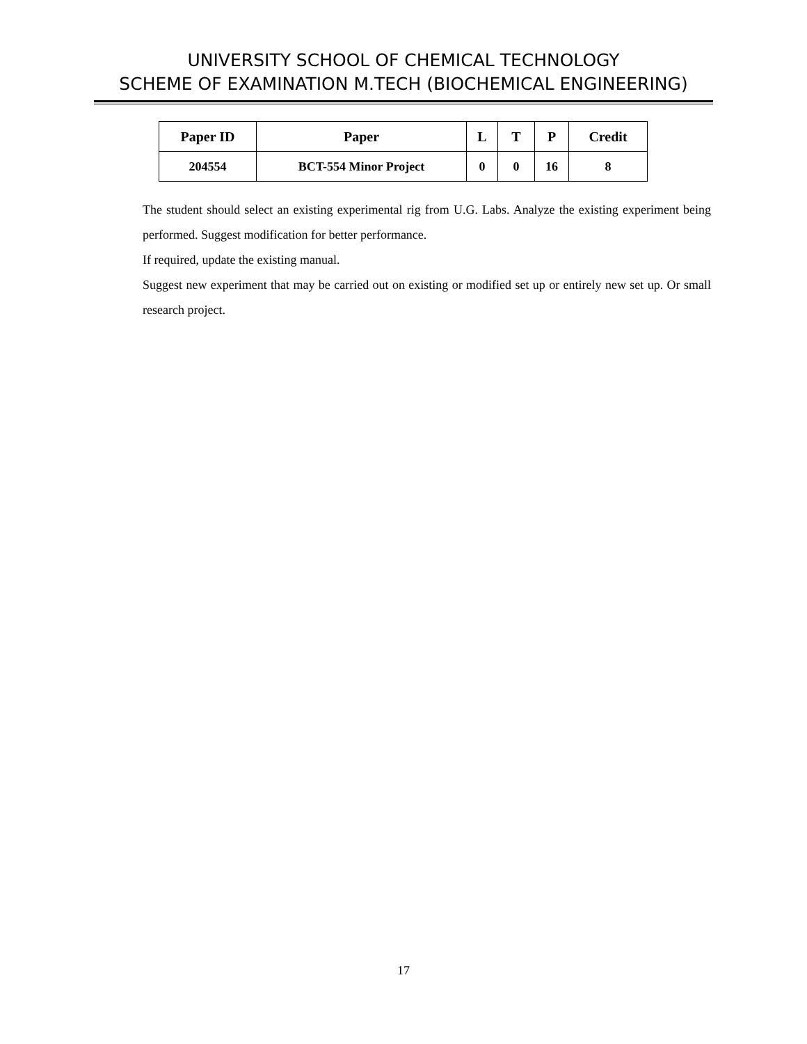UNIVERSITY SCHOOL OF CHEMICAL TECHNOLOGY
SCHEME OF EXAMINATION M.TECH (BIOCHEMICAL ENGINEERING)
| Paper ID | Paper | L | T | P | Credit |
| --- | --- | --- | --- | --- | --- |
| 204554 | BCT-554 Minor Project | 0 | 0 | 16 | 8 |
The student should select an existing experimental rig from U.G. Labs. Analyze the existing experiment being performed. Suggest modification for better performance.
If required, update the existing manual.
Suggest new experiment that may be carried out on existing or modified set up or entirely new set up. Or small research project.
17